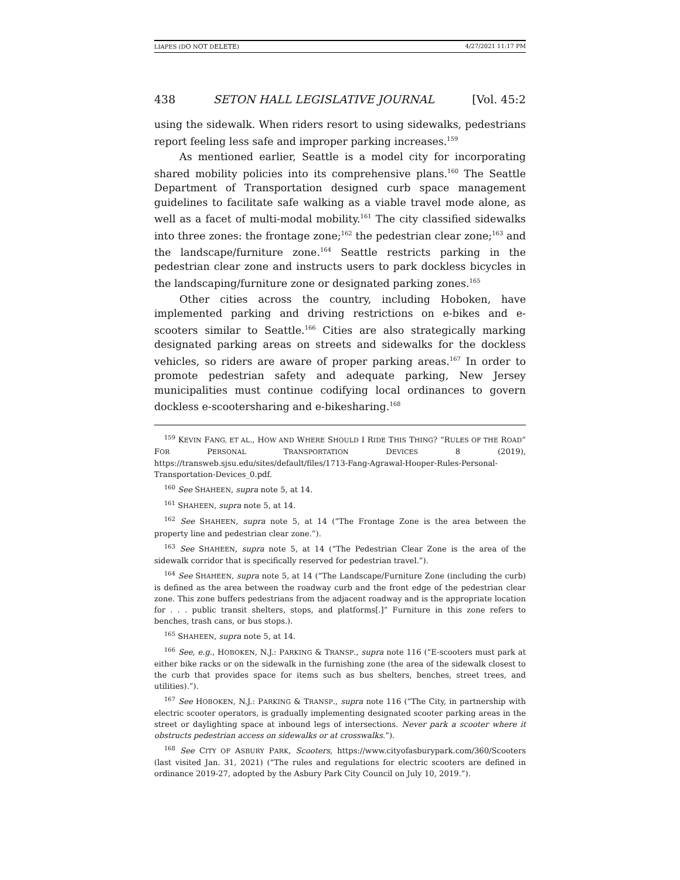LIAPES (DO NOT DELETE) 4/27/2021 11:17 PM
438 SETON HALL LEGISLATIVE JOURNAL [Vol. 45:2
using the sidewalk. When riders resort to using sidewalks, pedestrians report feeling less safe and improper parking increases.<sup>159</sup>
As mentioned earlier, Seattle is a model city for incorporating shared mobility policies into its comprehensive plans.<sup>160</sup> The Seattle Department of Transportation designed curb space management guidelines to facilitate safe walking as a viable travel mode alone, as well as a facet of multi-modal mobility.<sup>161</sup> The city classified sidewalks into three zones: the frontage zone;<sup>162</sup> the pedestrian clear zone;<sup>163</sup> and the landscape/furniture zone.<sup>164</sup> Seattle restricts parking in the pedestrian clear zone and instructs users to park dockless bicycles in the landscaping/furniture zone or designated parking zones.<sup>165</sup>
Other cities across the country, including Hoboken, have implemented parking and driving restrictions on e-bikes and e-scooters similar to Seattle.<sup>166</sup> Cities are also strategically marking designated parking areas on streets and sidewalks for the dockless vehicles, so riders are aware of proper parking areas.<sup>167</sup> In order to promote pedestrian safety and adequate parking, New Jersey municipalities must continue codifying local ordinances to govern dockless e-scootersharing and e-bikesharing.<sup>168</sup>
<sup>159</sup> KEVIN FANG, ET AL., HOW AND WHERE SHOULD I RIDE THIS THING? “RULES OF THE ROAD” FOR PERSONAL TRANSPORTATION DEVICES 8 (2019), https://transweb.sjsu.edu/sites/default/files/1713-Fang-Agrawal-Hooper-Rules-Personal-Transportation-Devices_0.pdf.
<sup>160</sup> See SHAHEEN, supra note 5, at 14.
<sup>161</sup> SHAHEEN, supra note 5, at 14.
<sup>162</sup> See SHAHEEN, supra note 5, at 14 (“The Frontage Zone is the area between the property line and pedestrian clear zone.”).
<sup>163</sup> See SHAHEEN, supra note 5, at 14 (“The Pedestrian Clear Zone is the area of the sidewalk corridor that is specifically reserved for pedestrian travel.”).
<sup>164</sup> See SHAHEEN, supra note 5, at 14 (“The Landscape/Furniture Zone (including the curb) is defined as the area between the roadway curb and the front edge of the pedestrian clear zone. This zone buffers pedestrians from the adjacent roadway and is the appropriate location for . . . public transit shelters, stops, and platforms[.]” Furniture in this zone refers to benches, trash cans, or bus stops.).
<sup>165</sup> SHAHEEN, supra note 5, at 14.
<sup>166</sup> See, e.g., HOBOKEN, N.J.: PARKING & TRANSP., supra note 116 (“E-scooters must park at either bike racks or on the sidewalk in the furnishing zone (the area of the sidewalk closest to the curb that provides space for items such as bus shelters, benches, street trees, and utilities).”).
<sup>167</sup> See HOBOKEN, N.J.: PARKING & TRANSP., supra note 116 (“The City, in partnership with electric scooter operators, is gradually implementing designated scooter parking areas in the street or daylighting space at inbound legs of intersections. Never park a scooter where it obstructs pedestrian access on sidewalks or at crosswalks.”).
<sup>168</sup> See CITY OF ASBURY PARK, Scooters, https://www.cityofasburypark.com/360/Scooters (last visited Jan. 31, 2021) (“The rules and regulations for electric scooters are defined in ordinance 2019-27, adopted by the Asbury Park City Council on July 10, 2019.”).